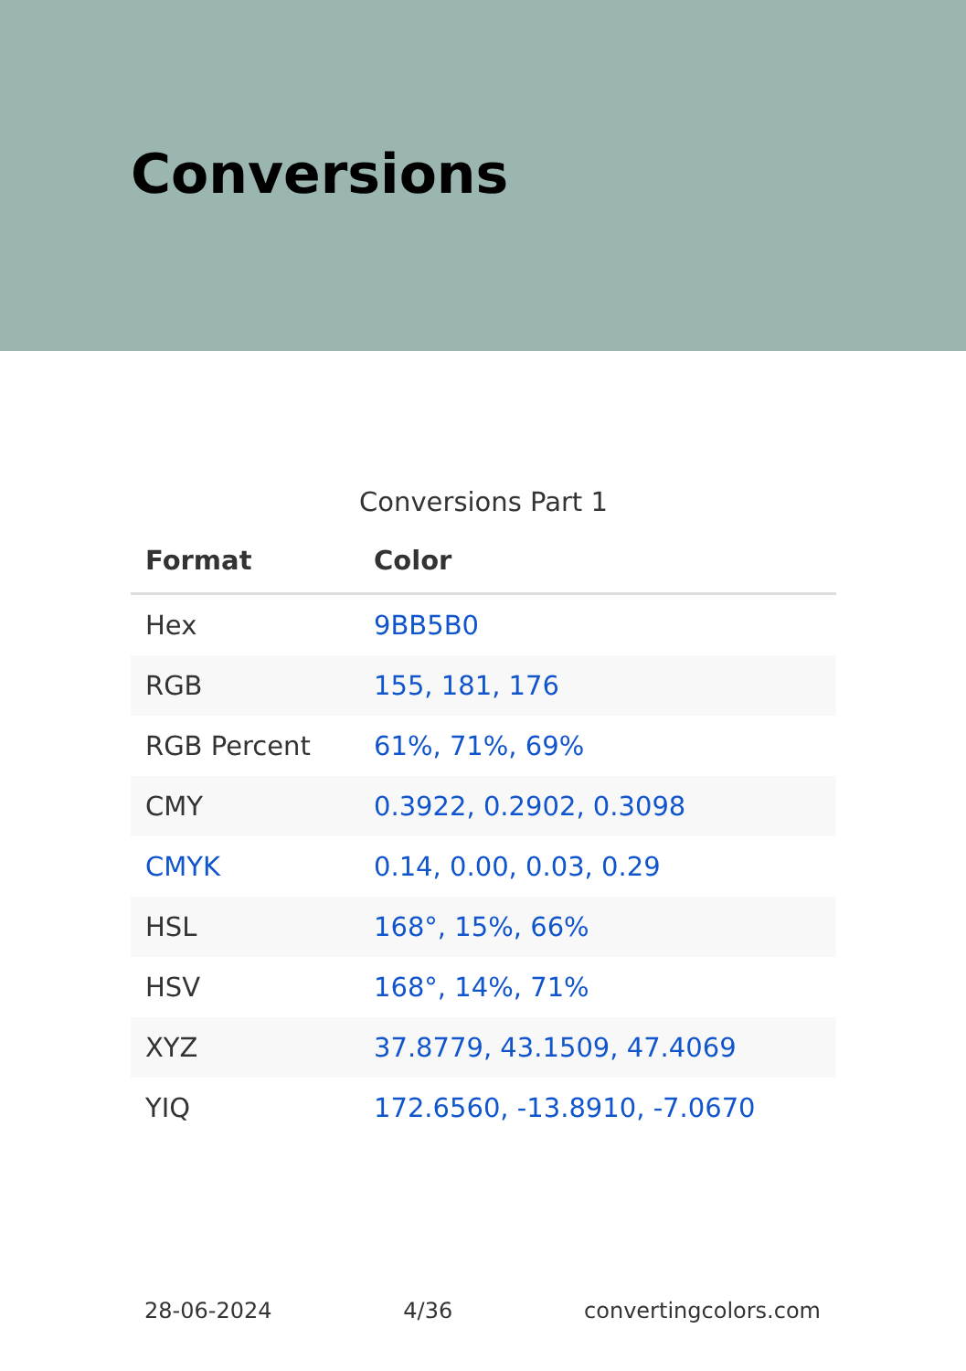Conversions
Conversions Part 1
| Format | Color |
| --- | --- |
| Hex | 9BB5B0 |
| RGB | 155, 181, 176 |
| RGB Percent | 61%, 71%, 69% |
| CMY | 0.3922, 0.2902, 0.3098 |
| CMYK | 0.14, 0.00, 0.03, 0.29 |
| HSL | 168°, 15%, 66% |
| HSV | 168°, 14%, 71% |
| XYZ | 37.8779, 43.1509, 47.4069 |
| YIQ | 172.6560, -13.8910, -7.0670 |
28-06-2024 4/36 convertingcolors.com